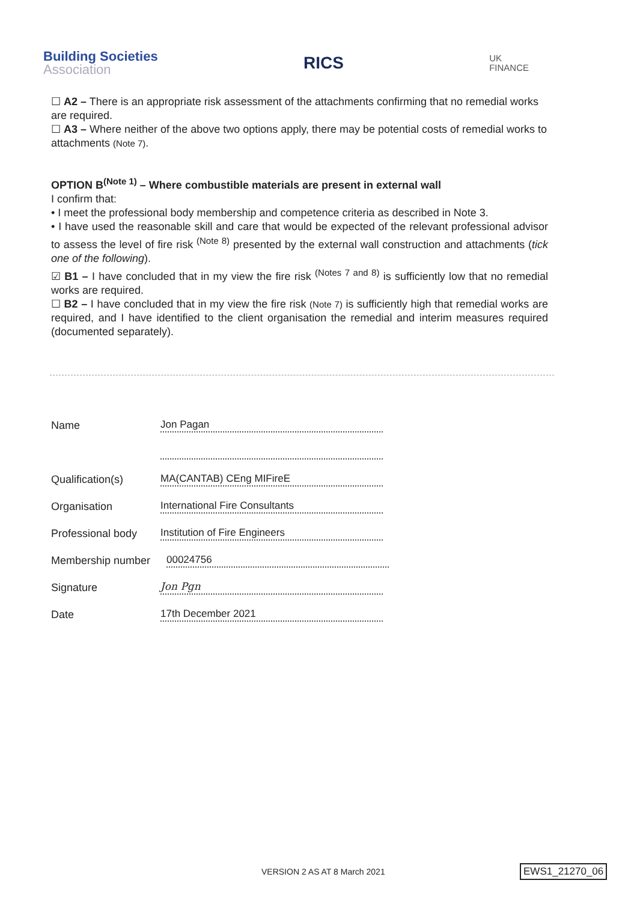Building Societies
Association
RICS
UK
FINANCE
☐ A2 – There is an appropriate risk assessment of the attachments confirming that no remedial works are required.
☐ A3 – Where neither of the above two options apply, there may be potential costs of remedial works to attachments (Note 7).
OPTION B<sup>(Note 1)</sup> – Where combustible materials are present in external wall
I confirm that:
• I meet the professional body membership and competence criteria as described in Note 3.
• I have used the reasonable skill and care that would be expected of the relevant professional advisor to assess the level of fire risk <sup>(Note 8)</sup> presented by the external wall construction and attachments (tick one of the following).
☑ B1 – I have concluded that in my view the fire risk <sup>(Notes 7 and 8)</sup> is sufficiently low that no remedial works are required.
☐ B2 – I have concluded that in my view the fire risk (Note 7) is sufficiently high that remedial works are required, and I have identified to the client organisation the remedial and interim measures required (documented separately).
Name
Jon Pagan
Qualification(s)
MA(CANTAB) CEng MIFireE
Organisation
International Fire Consultants
Professional body
Institution of Fire Engineers
Membership number
00024756
Signature
Jon Pgn
Date
17th December 2021
VERSION 2 AS AT 8 March 2021 EWS1_21270_06